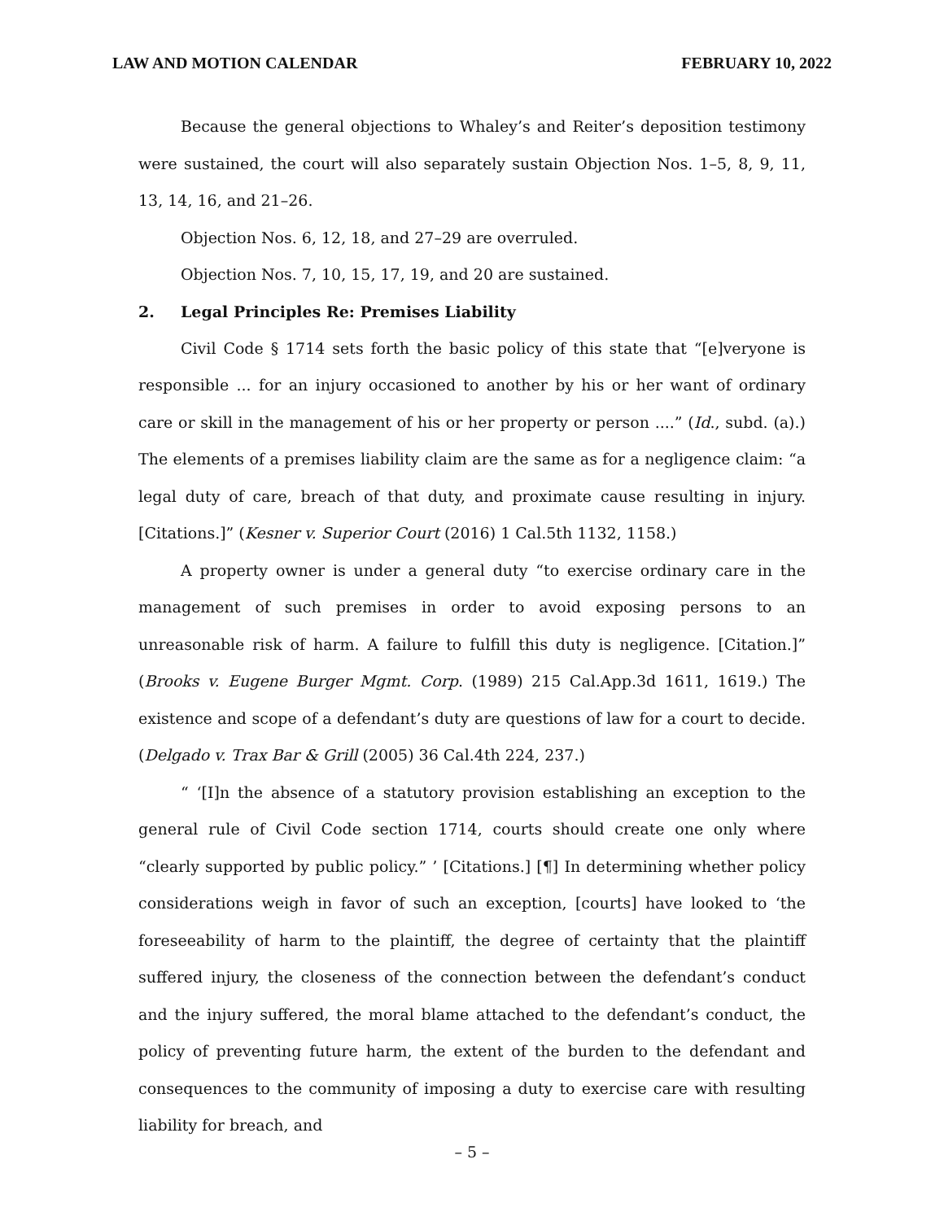LAW AND MOTION CALENDAR FEBRUARY 10, 2022
Because the general objections to Whaley’s and Reiter’s deposition testimony were sustained, the court will also separately sustain Objection Nos. 1–5, 8, 9, 11, 13, 14, 16, and 21–26.
Objection Nos. 6, 12, 18, and 27–29 are overruled.
Objection Nos. 7, 10, 15, 17, 19, and 20 are sustained.
2. Legal Principles Re: Premises Liability
Civil Code § 1714 sets forth the basic policy of this state that “[e]veryone is responsible ... for an injury occasioned to another by his or her want of ordinary care or skill in the management of his or her property or person ....” (Id., subd. (a).) The elements of a premises liability claim are the same as for a negligence claim: “a legal duty of care, breach of that duty, and proximate cause resulting in injury. [Citations.]” (Kesner v. Superior Court (2016) 1 Cal.5th 1132, 1158.)
A property owner is under a general duty “to exercise ordinary care in the management of such premises in order to avoid exposing persons to an unreasonable risk of harm. A failure to fulfill this duty is negligence. [Citation.]” (Brooks v. Eugene Burger Mgmt. Corp. (1989) 215 Cal.App.3d 1611, 1619.) The existence and scope of a defendant’s duty are questions of law for a court to decide. (Delgado v. Trax Bar & Grill (2005) 36 Cal.4th 224, 237.)
“ ‘[I]n the absence of a statutory provision establishing an exception to the general rule of Civil Code section 1714, courts should create one only where “clearly supported by public policy.” ’ [Citations.] [¶] In determining whether policy considerations weigh in favor of such an exception, [courts] have looked to ‘the foreseeability of harm to the plaintiff, the degree of certainty that the plaintiff suffered injury, the closeness of the connection between the defendant’s conduct and the injury suffered, the moral blame attached to the defendant’s conduct, the policy of preventing future harm, the extent of the burden to the defendant and consequences to the community of imposing a duty to exercise care with resulting liability for breach, and
– 5 –